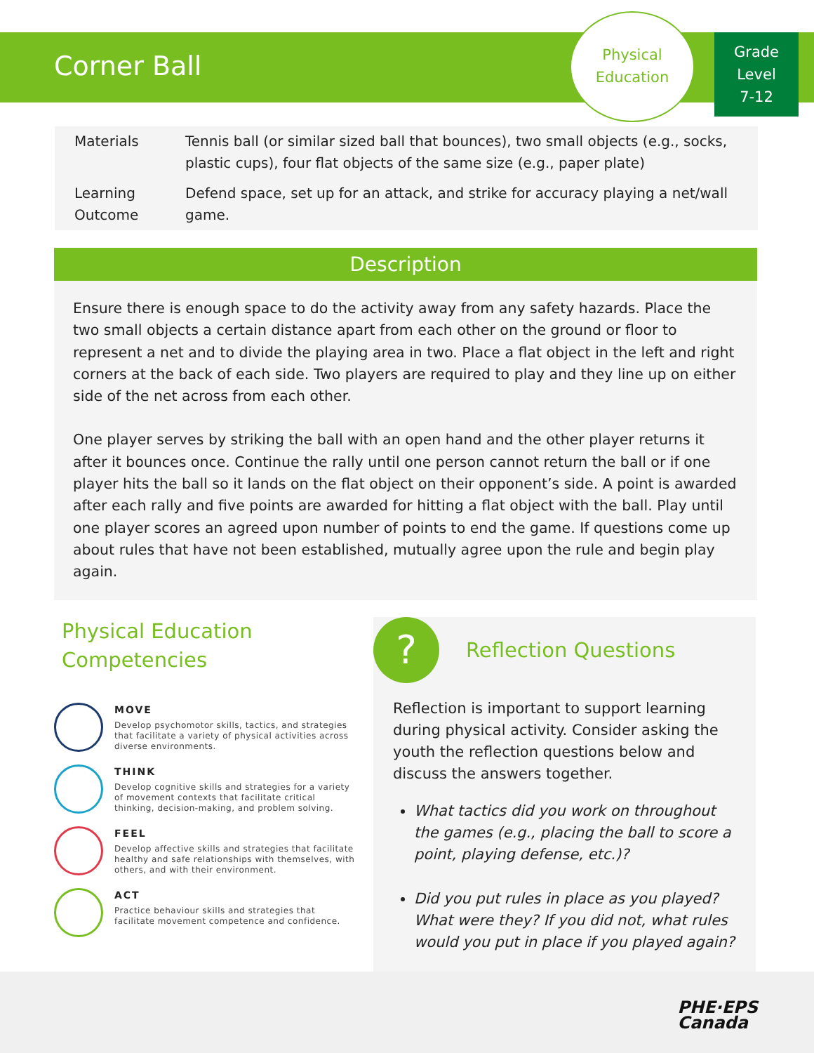Corner Ball
Physical
Education
Grade
Level
7-12
| Materials | Tennis ball (or similar sized ball that bounces), two small objects (e.g., socks, plastic cups), four flat objects of the same size (e.g., paper plate) |
| Learning Outcome | Defend space, set up for an attack, and strike for accuracy playing a net/wall game. |
Description
Ensure there is enough space to do the activity away from any safety hazards. Place the two small objects a certain distance apart from each other on the ground or floor to represent a net and to divide the playing area in two. Place a flat object in the left and right corners at the back of each side. Two players are required to play and they line up on either side of the net across from each other.
One player serves by striking the ball with an open hand and the other player returns it after it bounces once. Continue the rally until one person cannot return the ball or if one player hits the ball so it lands on the flat object on their opponent’s side. A point is awarded after each rally and five points are awarded for hitting a flat object with the ball. Play until one player scores an agreed upon number of points to end the game. If questions come up about rules that have not been established, mutually agree upon the rule and begin play again.
Physical Education Competencies
MOVE
Develop psychomotor skills, tactics, and strategies that facilitate a variety of physical activities across diverse environments.
THINK
Develop cognitive skills and strategies for a variety of movement contexts that facilitate critical thinking, decision-making, and problem solving.
FEEL
Develop affective skills and strategies that facilitate healthy and safe relationships with themselves, with others, and with their environment.
ACT
Practice behaviour skills and strategies that facilitate movement competence and confidence.
?
Reflection Questions
Reflection is important to support learning during physical activity. Consider asking the youth the reflection questions below and discuss the answers together.
What tactics did you work on throughout the games (e.g., placing the ball to score a point, playing defense, etc.)?
Did you put rules in place as you played? What were they? If you did not, what rules would you put in place if you played again?
PHE·EPS
Canada